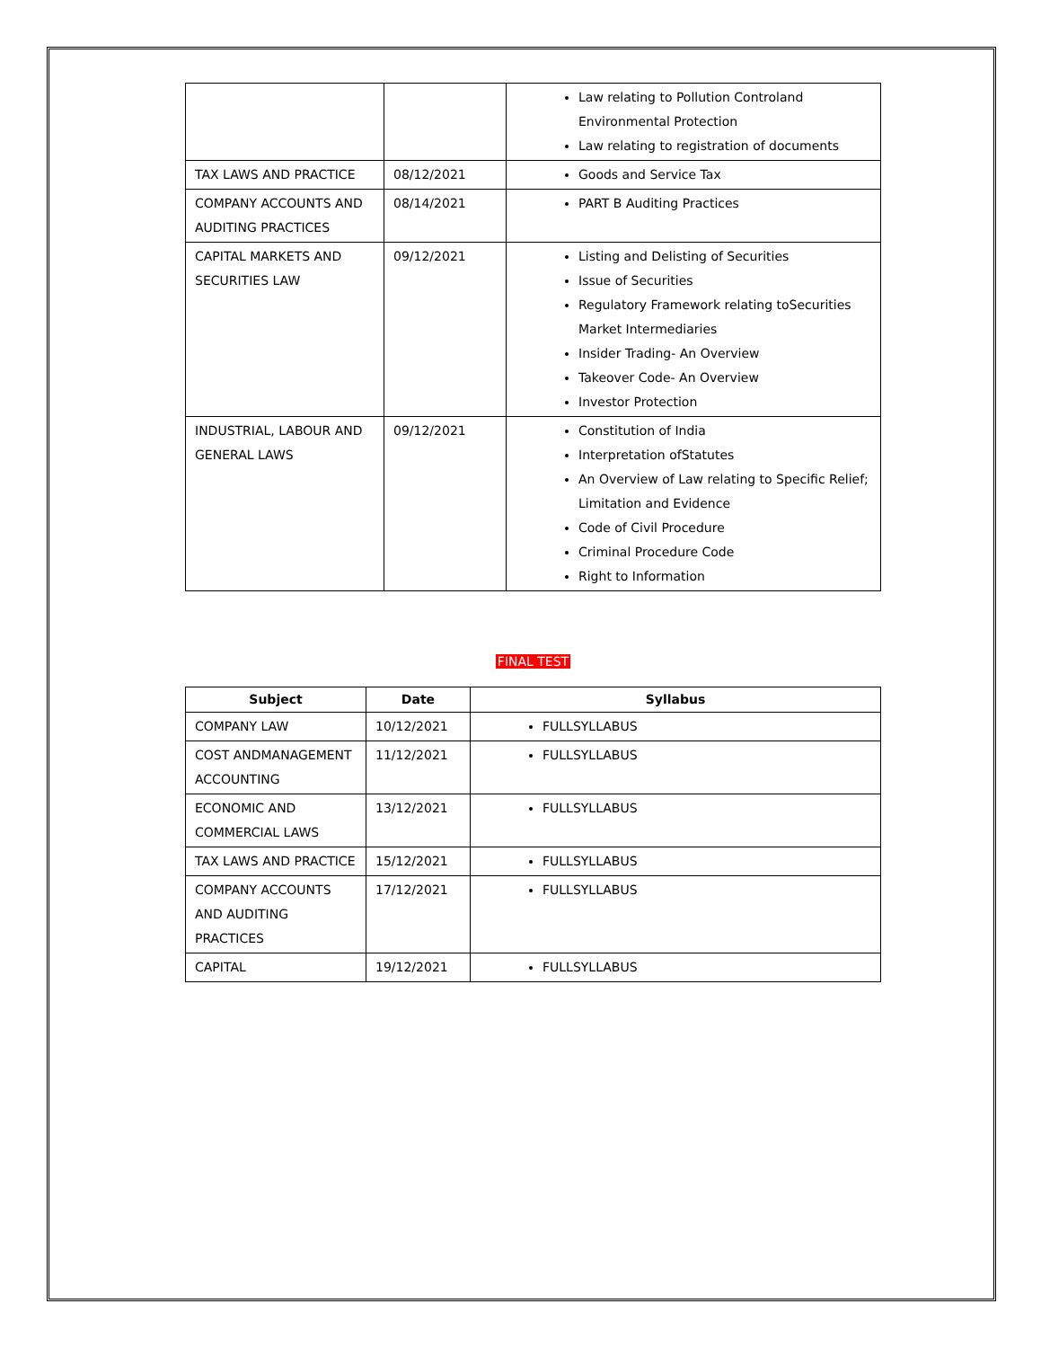| | | Law relating to Pollution Controland Environmental Protection Law relating to registration of documents |
| TAX LAWS AND PRACTICE | 08/12/2021 | Goods and Service Tax |
| COMPANY ACCOUNTS AND AUDITING PRACTICES | 08/14/2021 | PART B Auditing Practices |
| CAPITAL MARKETS AND SECURITIES LAW | 09/12/2021 | Listing and Delisting of Securities Issue of Securities Regulatory Framework relating toSecurities Market Intermediaries Insider Trading- An Overview Takeover Code- An Overview Investor Protection |
| INDUSTRIAL, LABOUR AND GENERAL LAWS | 09/12/2021 | Constitution of India Interpretation ofStatutes An Overview of Law relating to Specific Relief; Limitation and Evidence Code of Civil Procedure Criminal Procedure Code Right to Information |
FINAL TEST
| Subject | Date | Syllabus |
| --- | --- | --- |
| COMPANY LAW | 10/12/2021 | FULLSYLLABUS |
| COST ANDMANAGEMENT ACCOUNTING | 11/12/2021 | FULLSYLLABUS |
| ECONOMIC AND COMMERCIAL LAWS | 13/12/2021 | FULLSYLLABUS |
| TAX LAWS AND PRACTICE | 15/12/2021 | FULLSYLLABUS |
| COMPANY ACCOUNTS AND AUDITING PRACTICES | 17/12/2021 | FULLSYLLABUS |
| CAPITAL | 19/12/2021 | FULLSYLLABUS |